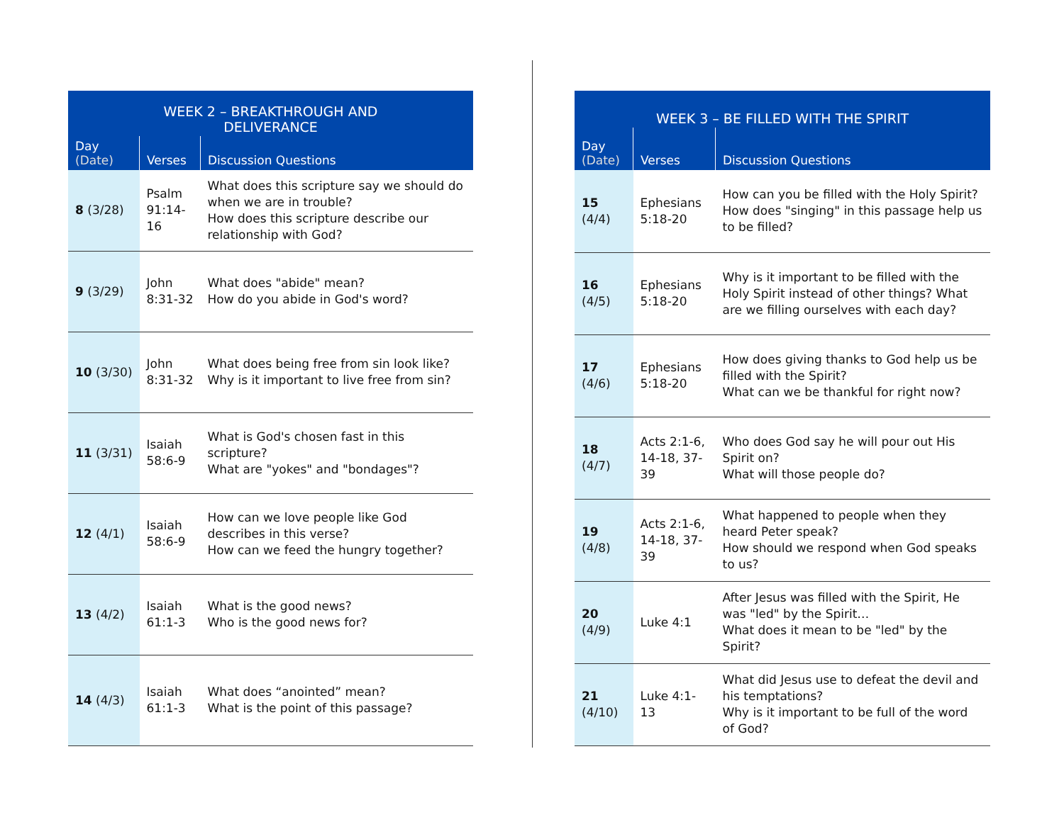| WEEK 2 – BREAKTHROUGH AND DELIVERANCE | | |
| --- | --- | --- |
| Day (Date) | Verses | Discussion Questions |
| 8 (3/28) | Psalm 91:14-16 | What does this scripture say we should do when we are in trouble? How does this scripture describe our relationship with God? |
| 9 (3/29) | John 8:31-32 | What does "abide" mean? How do you abide in God's word? |
| 10 (3/30) | John 8:31-32 | What does being free from sin look like? Why is it important to live free from sin? |
| 11 (3/31) | Isaiah 58:6-9 | What is God's chosen fast in this scripture? What are "yokes" and "bondages"? |
| 12 (4/1) | Isaiah 58:6-9 | How can we love people like God describes in this verse? How can we feed the hungry together? |
| 13 (4/2) | Isaiah 61:1-3 | What is the good news? Who is the good news for? |
| 14 (4/3) | Isaiah 61:1-3 | What does “anointed” mean? What is the point of this passage? |
| WEEK 3 – BE FILLED WITH THE SPIRIT | | |
| --- | --- | --- |
| Day (Date) | Verses | Discussion Questions |
| 15 (4/4) | Ephesians 5:18-20 | How can you be filled with the Holy Spirit? How does "singing" in this passage help us to be filled? |
| 16 (4/5) | Ephesians 5:18-20 | Why is it important to be filled with the Holy Spirit instead of other things? What are we filling ourselves with each day? |
| 17 (4/6) | Ephesians 5:18-20 | How does giving thanks to God help us be filled with the Spirit? What can we be thankful for right now? |
| 18 (4/7) | Acts 2:1-6, 14-18, 37-39 | Who does God say he will pour out His Spirit on? What will those people do? |
| 19 (4/8) | Acts 2:1-6, 14-18, 37-39 | What happened to people when they heard Peter speak? How should we respond when God speaks to us? |
| 20 (4/9) | Luke 4:1 | After Jesus was filled with the Spirit, He was "led" by the Spirit… What does it mean to be "led" by the Spirit? |
| 21 (4/10) | Luke 4:1-13 | What did Jesus use to defeat the devil and his temptations? Why is it important to be full of the word of God? |